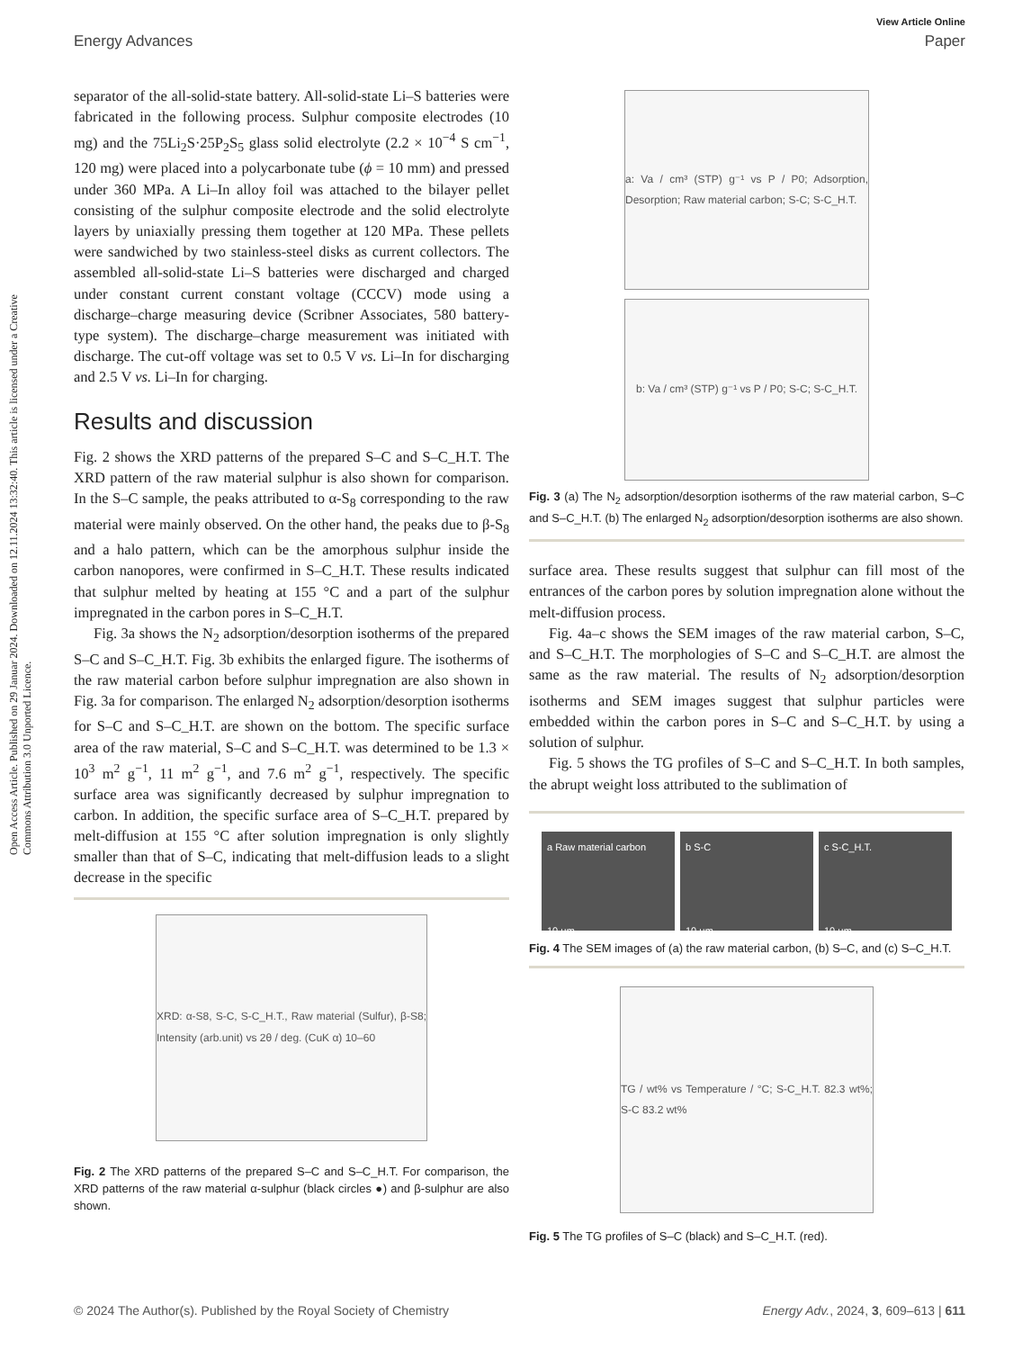View Article Online
Energy Advances Paper
Open Access Article. Published on 29 Januar 2024. Downloaded on 12.11.2024 13:32:40. This article is licensed under a Creative Commons Attribution 3.0 Unported Licence.
separator of the all-solid-state battery. All-solid-state Li–S batteries were fabricated in the following process. Sulphur composite electrodes (10 mg) and the 75Li<sub>2</sub>S·25P<sub>2</sub>S<sub>5</sub> glass solid electrolyte (2.2 × 10<sup>−4</sup> S cm<sup>−1</sup>, 120 mg) were placed into a polycarbonate tube (ϕ = 10 mm) and pressed under 360 MPa. A Li–In alloy foil was attached to the bilayer pellet consisting of the sulphur composite electrode and the solid electrolyte layers by uniaxially pressing them together at 120 MPa. These pellets were sandwiched by two stainless-steel disks as current collectors. The assembled all-solid-state Li–S batteries were discharged and charged under constant current constant voltage (CCCV) mode using a discharge–charge measuring device (Scribner Associates, 580 battery-type system). The discharge–charge measurement was initiated with discharge. The cut-off voltage was set to 0.5 V vs. Li–In for discharging and 2.5 V vs. Li–In for charging.
Results and discussion
Fig. 2 shows the XRD patterns of the prepared S–C and S–C_H.T. The XRD pattern of the raw material sulphur is also shown for comparison. In the S–C sample, the peaks attributed to α-S<sub>8</sub> corresponding to the raw material were mainly observed. On the other hand, the peaks due to β-S<sub>8</sub> and a halo pattern, which can be the amorphous sulphur inside the carbon nanopores, were confirmed in S–C_H.T. These results indicated that sulphur melted by heating at 155 °C and a part of the sulphur impregnated in the carbon pores in S–C_H.T.
Fig. 3a shows the N<sub>2</sub> adsorption/desorption isotherms of the prepared S–C and S–C_H.T. Fig. 3b exhibits the enlarged figure. The isotherms of the raw material carbon before sulphur impregnation are also shown in Fig. 3a for comparison. The enlarged N<sub>2</sub> adsorption/desorption isotherms for S–C and S–C_H.T. are shown on the bottom. The specific surface area of the raw material, S–C and S–C_H.T. was determined to be 1.3 × 10<sup>3</sup> m<sup>2</sup> g<sup>−1</sup>, 11 m<sup>2</sup> g<sup>−1</sup>, and 7.6 m<sup>2</sup> g<sup>−1</sup>, respectively. The specific surface area was significantly decreased by sulphur impregnation to carbon. In addition, the specific surface area of S–C_H.T. prepared by melt-diffusion at 155 °C after solution impregnation is only slightly smaller than that of S–C, indicating that melt-diffusion leads to a slight decrease in the specific
XRD: α-S8, S-C, S-C_H.T., Raw material (Sulfur), β-S8; Intensity (arb.unit) vs 2θ / deg. (CuK α) 10–60
Fig. 2 The XRD patterns of the prepared S–C and S–C_H.T. For comparison, the XRD patterns of the raw material α-sulphur (black circles ●) and β-sulphur are also shown.
a: Va / cm³ (STP) g⁻¹ vs P / P0; Adsorption, Desorption; Raw material carbon; S-C; S-C_H.T.
b: Va / cm³ (STP) g⁻¹ vs P / P0; S-C; S-C_H.T.
Fig. 3 (a) The N<sub>2</sub> adsorption/desorption isotherms of the raw material carbon, S–C and S–C_H.T. (b) The enlarged N<sub>2</sub> adsorption/desorption isotherms are also shown.
surface area. These results suggest that sulphur can fill most of the entrances of the carbon pores by solution impregnation alone without the melt-diffusion process.
Fig. 4a–c shows the SEM images of the raw material carbon, S–C, and S–C_H.T. The morphologies of S–C and S–C_H.T. are almost the same as the raw material. The results of N<sub>2</sub> adsorption/desorption isotherms and SEM images suggest that sulphur particles were embedded within the carbon pores in S–C and S–C_H.T. by using a solution of sulphur.
Fig. 5 shows the TG profiles of S–C and S–C_H.T. In both samples, the abrupt weight loss attributed to the sublimation of
a Raw material carbon
10 μm
b S-C
10 μm
c S-C_H.T.
10 μm
Fig. 4 The SEM images of (a) the raw material carbon, (b) S–C, and (c) S–C_H.T.
TG / wt% vs Temperature / °C; S-C_H.T. 82.3 wt%; S-C 83.2 wt%
Fig. 5 The TG profiles of S–C (black) and S–C_H.T. (red).
© 2024 The Author(s). Published by the Royal Society of Chemistry Energy Adv., 2024, 3, 609–613 | 611